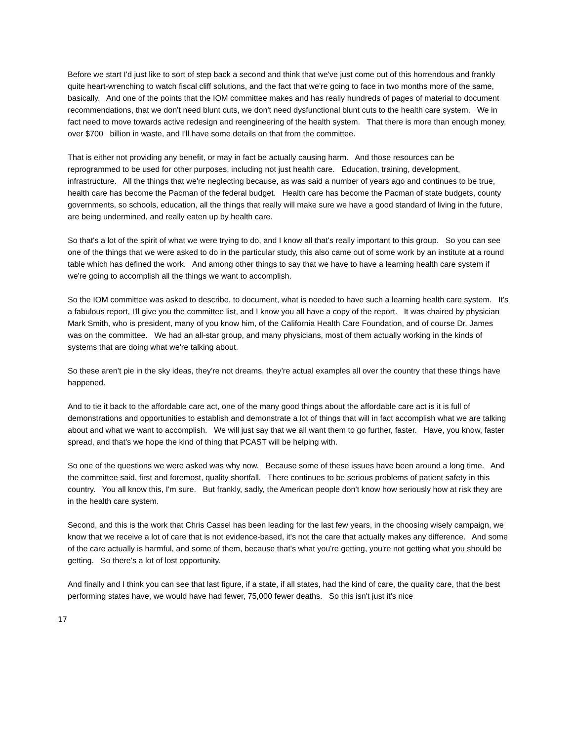Before we start I'd just like to sort of step back a second and think that we've just come out of this horrendous and frankly quite heart-wrenching to watch fiscal cliff solutions, and the fact that we're going to face in two months more of the same, basically. And one of the points that the IOM committee makes and has really hundreds of pages of material to document recommendations, that we don't need blunt cuts, we don't need dysfunctional blunt cuts to the health care system. We in fact need to move towards active redesign and reengineering of the health system. That there is more than enough money, over $700 billion in waste, and I'll have some details on that from the committee.
That is either not providing any benefit, or may in fact be actually causing harm. And those resources can be reprogrammed to be used for other purposes, including not just health care. Education, training, development, infrastructure. All the things that we're neglecting because, as was said a number of years ago and continues to be true, health care has become the Pacman of the federal budget. Health care has become the Pacman of state budgets, county governments, so schools, education, all the things that really will make sure we have a good standard of living in the future, are being undermined, and really eaten up by health care.
So that's a lot of the spirit of what we were trying to do, and I know all that's really important to this group. So you can see one of the things that we were asked to do in the particular study, this also came out of some work by an institute at a round table which has defined the work. And among other things to say that we have to have a learning health care system if we're going to accomplish all the things we want to accomplish.
So the IOM committee was asked to describe, to document, what is needed to have such a learning health care system. It's a fabulous report, I'll give you the committee list, and I know you all have a copy of the report. It was chaired by physician Mark Smith, who is president, many of you know him, of the California Health Care Foundation, and of course Dr. James was on the committee. We had an all-star group, and many physicians, most of them actually working in the kinds of systems that are doing what we're talking about.
So these aren't pie in the sky ideas, they're not dreams, they're actual examples all over the country that these things have happened.
And to tie it back to the affordable care act, one of the many good things about the affordable care act is it is full of demonstrations and opportunities to establish and demonstrate a lot of things that will in fact accomplish what we are talking about and what we want to accomplish. We will just say that we all want them to go further, faster. Have, you know, faster spread, and that's we hope the kind of thing that PCAST will be helping with.
So one of the questions we were asked was why now. Because some of these issues have been around a long time. And the committee said, first and foremost, quality shortfall. There continues to be serious problems of patient safety in this country. You all know this, I'm sure. But frankly, sadly, the American people don't know how seriously how at risk they are in the health care system.
Second, and this is the work that Chris Cassel has been leading for the last few years, in the choosing wisely campaign, we know that we receive a lot of care that is not evidence-based, it's not the care that actually makes any difference. And some of the care actually is harmful, and some of them, because that's what you're getting, you're not getting what you should be getting. So there's a lot of lost opportunity.
And finally and I think you can see that last figure, if a state, if all states, had the kind of care, the quality care, that the best performing states have, we would have had fewer, 75,000 fewer deaths. So this isn't just it's nice
17